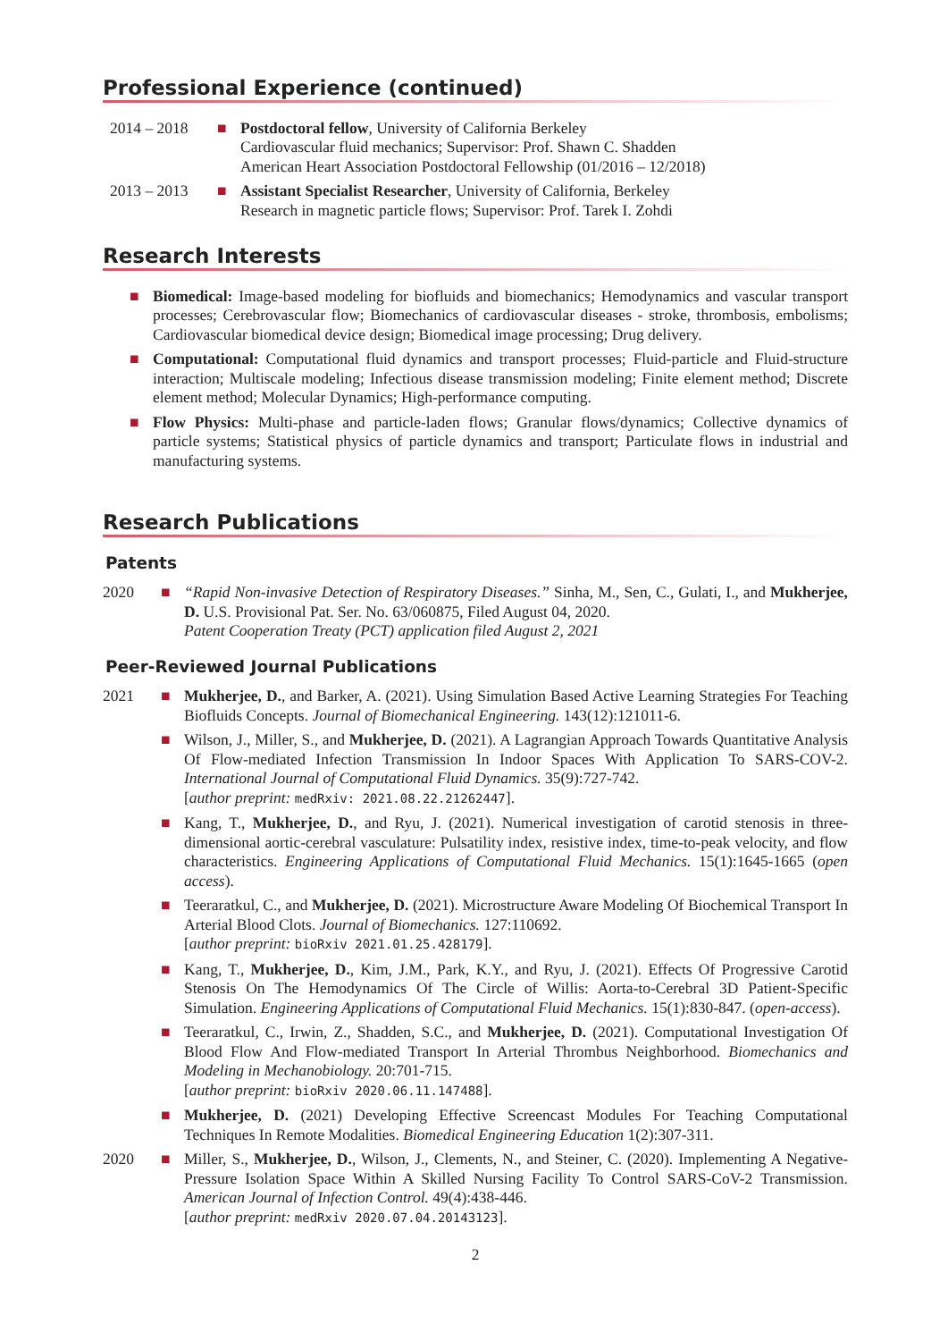Professional Experience (continued)
2014 – 2018 ■ Postdoctoral fellow, University of California Berkeley
Cardiovascular fluid mechanics; Supervisor: Prof. Shawn C. Shadden
American Heart Association Postdoctoral Fellowship (01/2016 – 12/2018)
2013 – 2013 ■ Assistant Specialist Researcher, University of California, Berkeley
Research in magnetic particle flows; Supervisor: Prof. Tarek I. Zohdi
Research Interests
■ Biomedical: Image-based modeling for biofluids and biomechanics; Hemodynamics and vascular transport processes; Cerebrovascular flow; Biomechanics of cardiovascular diseases - stroke, thrombosis, embolisms; Cardiovascular biomedical device design; Biomedical image processing; Drug delivery.
■ Computational: Computational fluid dynamics and transport processes; Fluid-particle and Fluid-structure interaction; Multiscale modeling; Infectious disease transmission modeling; Finite element method; Discrete element method; Molecular Dynamics; High-performance computing.
■ Flow Physics: Multi-phase and particle-laden flows; Granular flows/dynamics; Collective dynamics of particle systems; Statistical physics of particle dynamics and transport; Particulate flows in industrial and manufacturing systems.
Research Publications
Patents
2020 ■ “Rapid Non-invasive Detection of Respiratory Diseases.” Sinha, M., Sen, C., Gulati, I., and Mukherjee, D. U.S. Provisional Pat. Ser. No. 63/060875, Filed August 04, 2020.
Patent Cooperation Treaty (PCT) application filed August 2, 2021
Peer-Reviewed Journal Publications
2021 ■ Mukherjee, D., and Barker, A. (2021). Using Simulation Based Active Learning Strategies For Teaching Biofluids Concepts. Journal of Biomechanical Engineering. 143(12):121011-6.
■ Wilson, J., Miller, S., and Mukherjee, D. (2021). A Lagrangian Approach Towards Quantitative Analysis Of Flow-mediated Infection Transmission In Indoor Spaces With Application To SARS-COV-2. International Journal of Computational Fluid Dynamics. 35(9):727-742.
[author preprint: medRxiv: 2021.08.22.21262447].
■ Kang, T., Mukherjee, D., and Ryu, J. (2021). Numerical investigation of carotid stenosis in three-dimensional aortic-cerebral vasculature: Pulsatility index, resistive index, time-to-peak velocity, and flow characteristics. Engineering Applications of Computational Fluid Mechanics. 15(1):1645-1665 (open access).
■ Teeraratkul, C., and Mukherjee, D. (2021). Microstructure Aware Modeling Of Biochemical Transport In Arterial Blood Clots. Journal of Biomechanics. 127:110692.
[author preprint: bioRxiv 2021.01.25.428179].
■ Kang, T., Mukherjee, D., Kim, J.M., Park, K.Y., and Ryu, J. (2021). Effects Of Progressive Carotid Stenosis On The Hemodynamics Of The Circle of Willis: Aorta-to-Cerebral 3D Patient-Specific Simulation. Engineering Applications of Computational Fluid Mechanics. 15(1):830-847. (open-access).
■ Teeraratkul, C., Irwin, Z., Shadden, S.C., and Mukherjee, D. (2021). Computational Investigation Of Blood Flow And Flow-mediated Transport In Arterial Thrombus Neighborhood. Biomechanics and Modeling in Mechanobiology. 20:701-715.
[author preprint: bioRxiv 2020.06.11.147488].
■ Mukherjee, D. (2021) Developing Effective Screencast Modules For Teaching Computational Techniques In Remote Modalities. Biomedical Engineering Education 1(2):307-311.
2020 ■ Miller, S., Mukherjee, D., Wilson, J., Clements, N., and Steiner, C. (2020). Implementing A Negative-Pressure Isolation Space Within A Skilled Nursing Facility To Control SARS-CoV-2 Transmission. American Journal of Infection Control. 49(4):438-446.
[author preprint: medRxiv 2020.07.04.20143123].
2